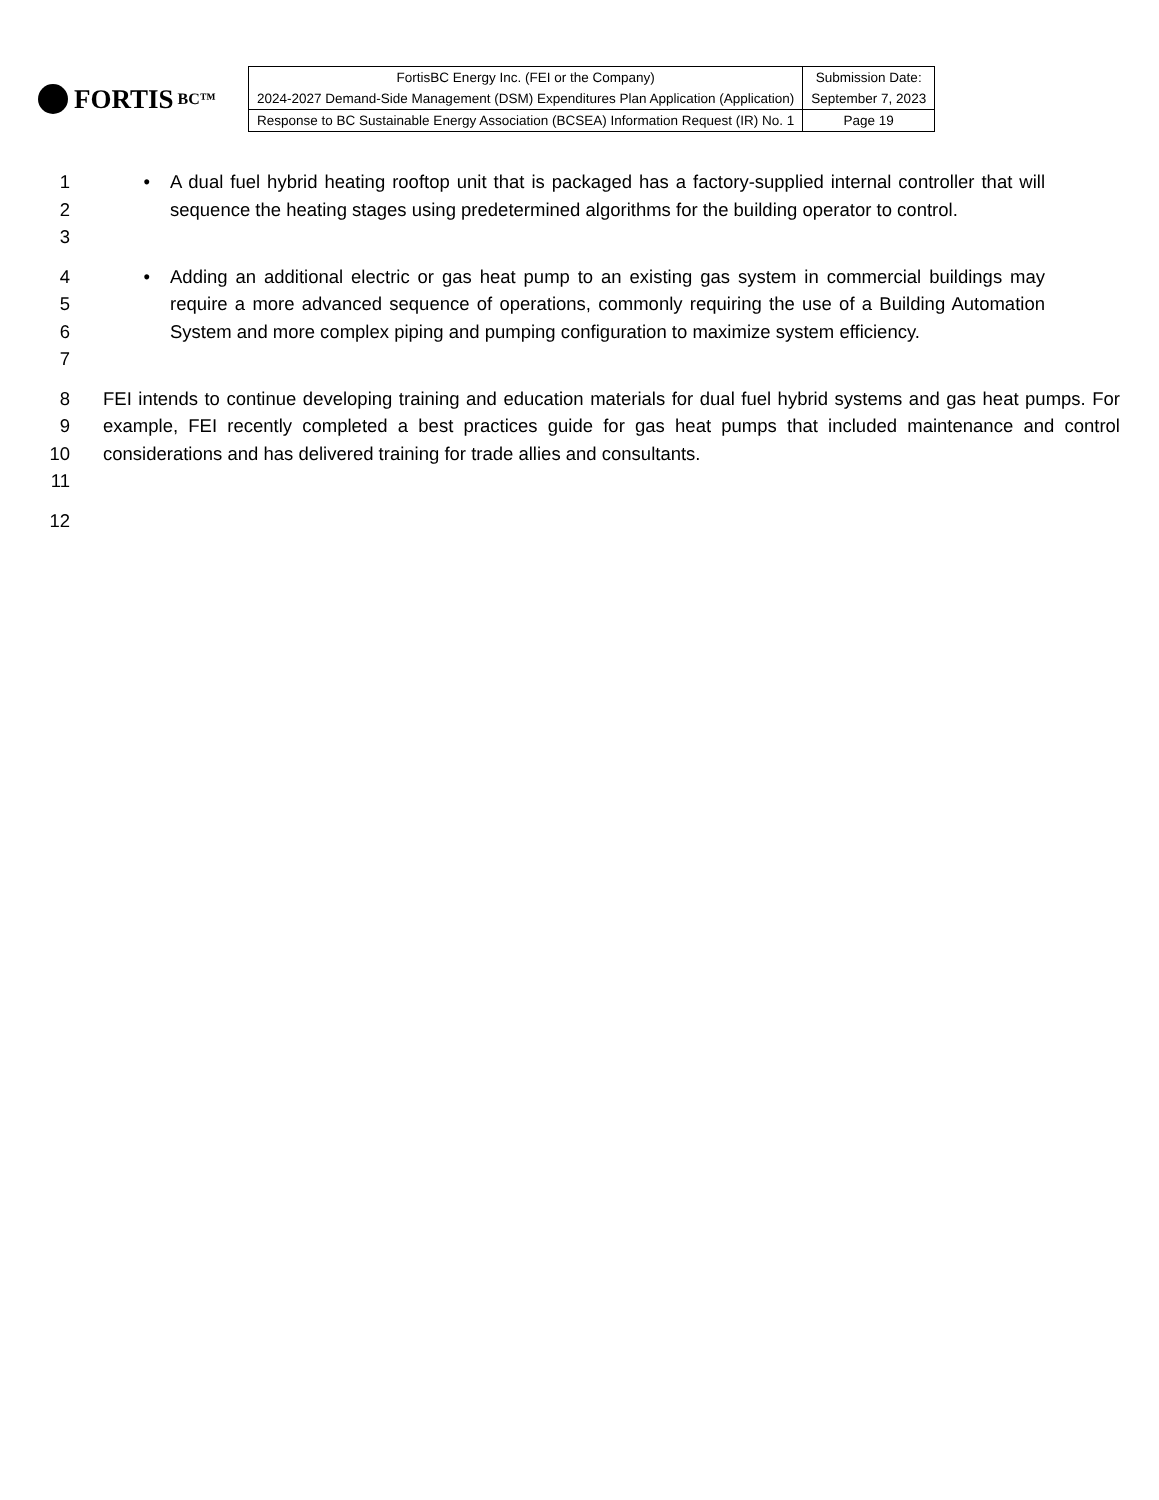FORTIS BC™
| FortisBC Energy Inc. (FEI or the Company) | Submission Date: |
| 2024-2027 Demand-Side Management (DSM) Expenditures Plan Application (Application) | September 7, 2023 |
| Response to BC Sustainable Energy Association (BCSEA) Information Request (IR) No. 1 | Page 19 |
1
2
3
• A dual fuel hybrid heating rooftop unit that is packaged has a factory-supplied internal controller that will sequence the heating stages using predetermined algorithms for the building operator to control.
4
5
6
7
• Adding an additional electric or gas heat pump to an existing gas system in commercial buildings may require a more advanced sequence of operations, commonly requiring the use of a Building Automation System and more complex piping and pumping configuration to maximize system efficiency.
8
9
10
11
FEI intends to continue developing training and education materials for dual fuel hybrid systems and gas heat pumps. For example, FEI recently completed a best practices guide for gas heat pumps that included maintenance and control considerations and has delivered training for trade allies and consultants.
12